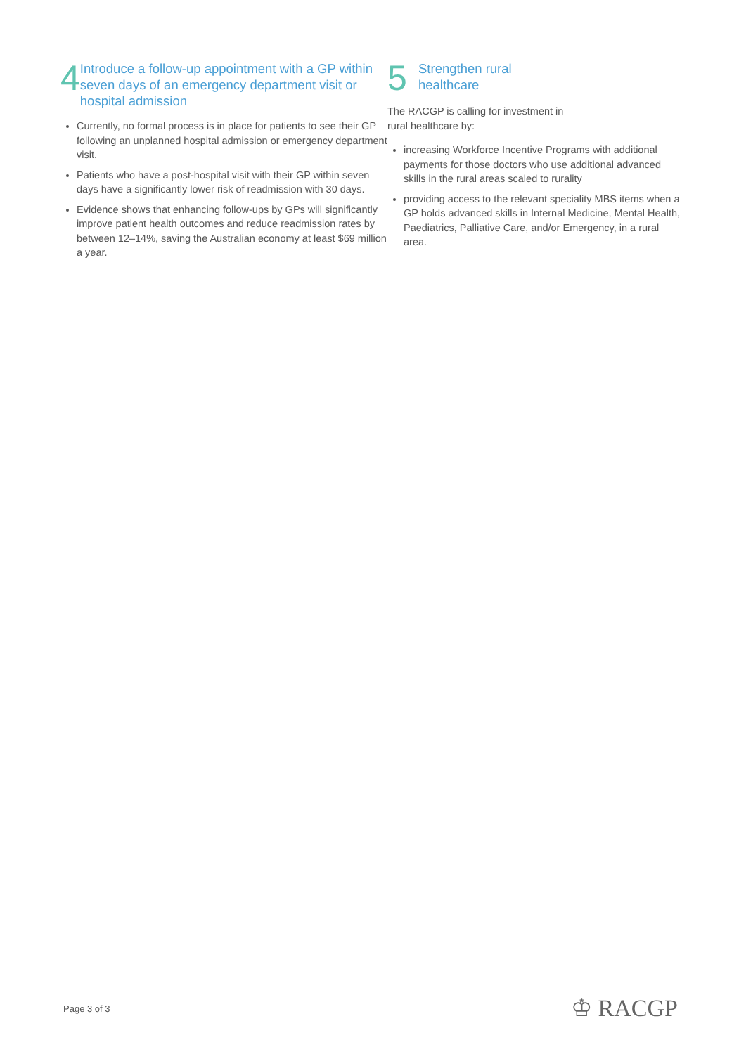4
Introduce a follow-up appointment with a GP within seven days of an emergency department visit or hospital admission
Currently, no formal process is in place for patients to see their GP following an unplanned hospital admission or emergency department visit.
Patients who have a post-hospital visit with their GP within seven days have a significantly lower risk of readmission with 30 days.
Evidence shows that enhancing follow-ups by GPs will significantly improve patient health outcomes and reduce readmission rates by between 12–14%, saving the Australian economy at least $69 million a year.
5
Strengthen rural
healthcare
The RACGP is calling for investment in
rural healthcare by:
increasing Workforce Incentive Programs with additional payments for those doctors who use additional advanced skills in the rural areas scaled to rurality
providing access to the relevant speciality MBS items when a GP holds advanced skills in Internal Medicine, Mental Health, Paediatrics, Palliative Care, and/or Emergency, in a rural area.
Page 3 of 3 ♔ RACGP